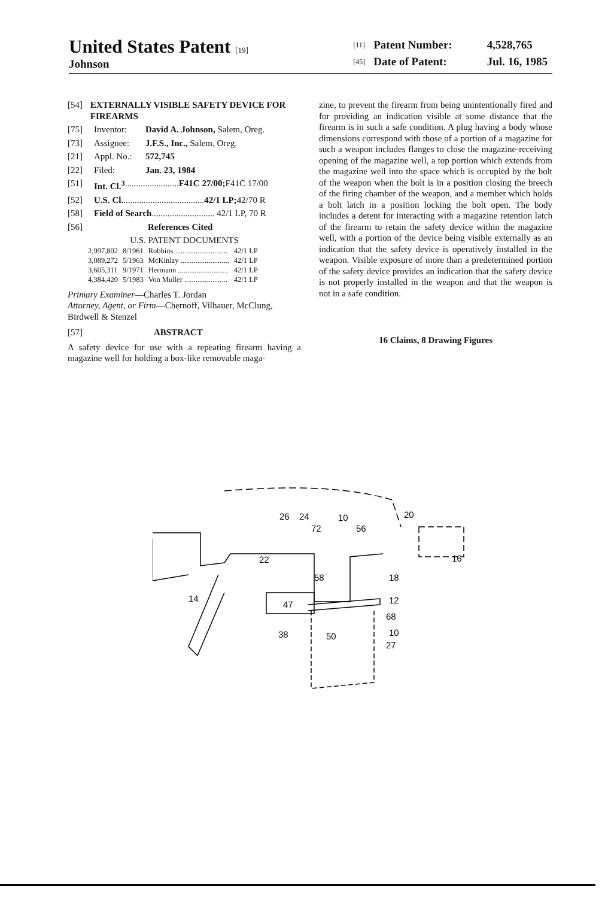United States Patent [19]
Johnson
| [11] | Patent Number: | 4,528,765 |
| [45] | Date of Patent: | Jul. 16, 1985 |
[54] EXTERNALLY VISIBLE SAFETY DEVICE FOR FIREARMS
[75] Inventor: David A. Johnson, Salem, Oreg.
[73] Assignee: J.F.S., Inc., Salem, Oreg.
[21] Appl. No.: 572,745
[22] Filed: Jan. 23, 1984
[51] Int. Cl.<sup>3</sup> ........................ F41C 27/00; F41C 17/00
[52] U.S. Cl. .................................... 42/1 LP; 42/70 R
[58] Field of Search ............................ 42/1 LP, 70 R
[56] References Cited
U.S. PATENT DOCUMENTS
| 2,997,802 | 8/1961 | Robbins ............................ | 42/1 LP |
| 3,089,272 | 5/1963 | McKinlay .......................... | 42/1 LP |
| 3,605,311 | 9/1971 | Hermann ........................... | 42/1 LP |
| 4,384,420 | 5/1983 | Von Muller ....................... | 42/1 LP |
Primary Examiner—Charles T. Jordan
Attorney, Agent, or Firm—Chernoff, Vilhauer, McClung, Birdwell & Stenzel
[57] ABSTRACT
A safety device for use with a repeating firearm having a magazine well for holding a box-like removable maga-
zine, to prevent the firearm from being unintentionally fired and for providing an indication visible at some distance that the firearm is in such a safe condition. A plug having a body whose dimensions correspond with those of a portion of a magazine for such a weapon includes flanges to close the magazine-receiving opening of the magazine well, a top portion which extends from the magazine well into the space which is occupied by the bolt of the weapon when the bolt is in a position closing the breech of the firing chamber of the weapon, and a member which holds a bolt latch in a position locking the bolt open. The body includes a detent for interacting with a magazine retention latch of the firearm to retain the safety device within the magazine well, with a portion of the device being visible externally as an indication that the safety device is operatively installed in the weapon. Visible exposure of more than a predetermined portion of the safety device provides an indication that the safety device is not properly installed in the weapon and that the weapon is not in a safe condition.
16 Claims, 8 Drawing Figures
26
24
10
20
72
56
22
58
18
16
14
47
12
68
38
50
10
27